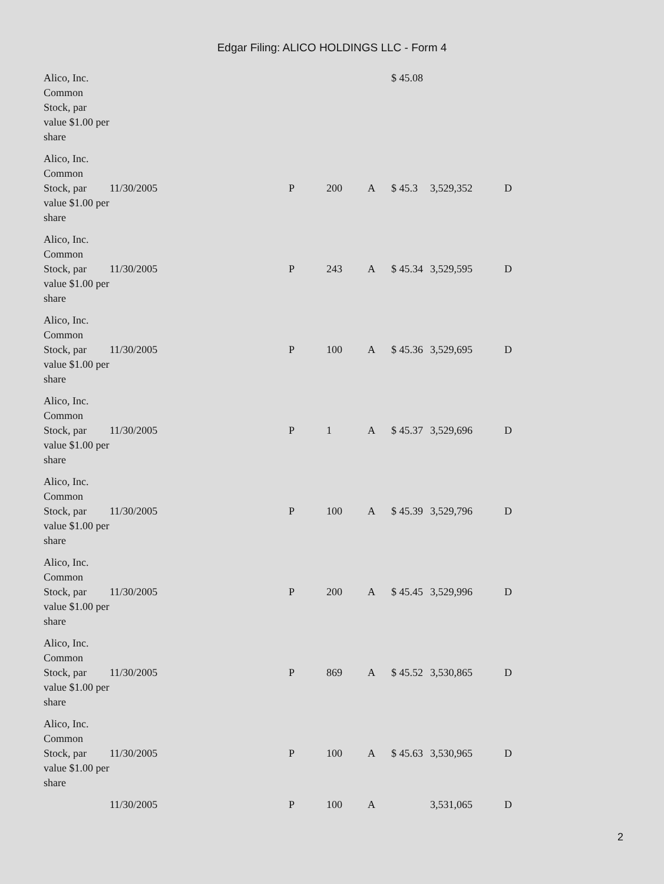Edgar Filing: ALICO HOLDINGS LLC - Form 4
| Alico, Inc. Common Stock, par value $1.00 per share | | | | | $ 45.08 | | |
| Alico, Inc. Common Stock, par value $1.00 per share | 11/30/2005 | P | 200 | A | $ 45.3 | 3,529,352 | D |
| Alico, Inc. Common Stock, par value $1.00 per share | 11/30/2005 | P | 243 | A | $ 45.34 | 3,529,595 | D |
| Alico, Inc. Common Stock, par value $1.00 per share | 11/30/2005 | P | 100 | A | $ 45.36 | 3,529,695 | D |
| Alico, Inc. Common Stock, par value $1.00 per share | 11/30/2005 | P | 1 | A | $ 45.37 | 3,529,696 | D |
| Alico, Inc. Common Stock, par value $1.00 per share | 11/30/2005 | P | 100 | A | $ 45.39 | 3,529,796 | D |
| Alico, Inc. Common Stock, par value $1.00 per share | 11/30/2005 | P | 200 | A | $ 45.45 | 3,529,996 | D |
| Alico, Inc. Common Stock, par value $1.00 per share | 11/30/2005 | P | 869 | A | $ 45.52 | 3,530,865 | D |
| Alico, Inc. Common Stock, par value $1.00 per share | 11/30/2005 | P | 100 | A | $ 45.63 | 3,530,965 | D |
| | 11/30/2005 | P | 100 | A | | 3,531,065 | D |
2